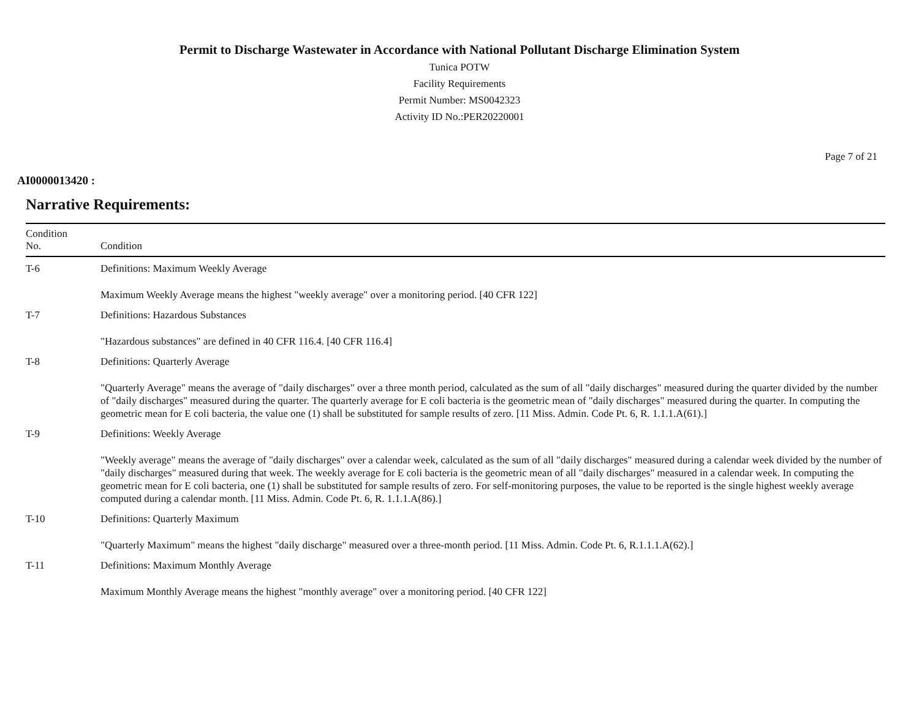Permit to Discharge Wastewater in Accordance with National Pollutant Discharge Elimination System
Tunica POTW
Facility Requirements
Permit Number: MS0042323
Activity ID No.:PER20220001
Page 7 of 21
AI0000013420 :
Narrative Requirements:
| Condition No. | Condition |
| --- | --- |
| T-6 | Definitions: Maximum Weekly Average Maximum Weekly Average means the highest "weekly average" over a monitoring period. [40 CFR 122] |
| T-7 | Definitions: Hazardous Substances "Hazardous substances" are defined in 40 CFR 116.4. [40 CFR 116.4] |
| T-8 | Definitions: Quarterly Average "Quarterly Average" means the average of "daily discharges" over a three month period, calculated as the sum of all "daily discharges" measured during the quarter divided by the number of "daily discharges" measured during the quarter. The quarterly average for E coli bacteria is the geometric mean of "daily discharges" measured during the quarter. In computing the geometric mean for E coli bacteria, the value one (1) shall be substituted for sample results of zero. [11 Miss. Admin. Code Pt. 6, R. 1.1.1.A(61).] |
| T-9 | Definitions: Weekly Average "Weekly average" means the average of "daily discharges" over a calendar week, calculated as the sum of all "daily discharges" measured during a calendar week divided by the number of "daily discharges" measured during that week. The weekly average for E coli bacteria is the geometric mean of all "daily discharges" measured in a calendar week. In computing the geometric mean for E coli bacteria, one (1) shall be substituted for sample results of zero. For self-monitoring purposes, the value to be reported is the single highest weekly average computed during a calendar month. [11 Miss. Admin. Code Pt. 6, R. 1.1.1.A(86).] |
| T-10 | Definitions: Quarterly Maximum "Quarterly Maximum" means the highest "daily discharge" measured over a three-month period. [11 Miss. Admin. Code Pt. 6, R.1.1.1.A(62).] |
| T-11 | Definitions: Maximum Monthly Average Maximum Monthly Average means the highest "monthly average" over a monitoring period. [40 CFR 122] |